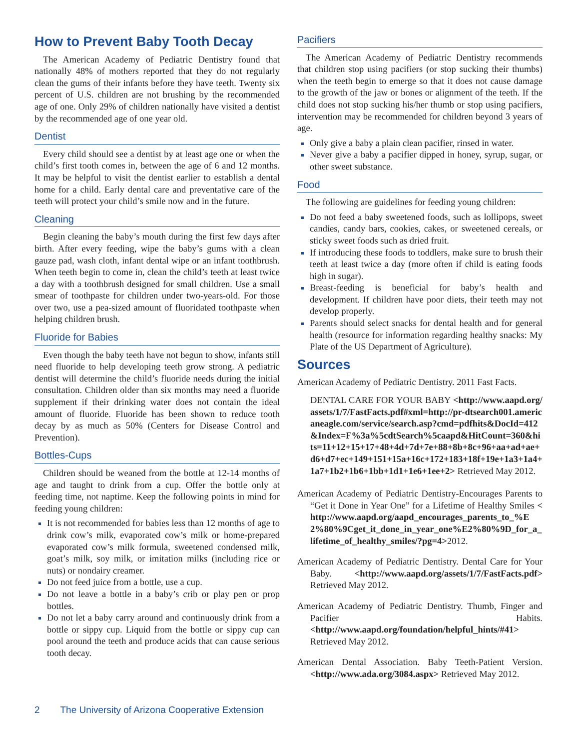How to Prevent Baby Tooth Decay
The American Academy of Pediatric Dentistry found that nationally 48% of mothers reported that they do not regularly clean the gums of their infants before they have teeth. Twenty six percent of U.S. children are not brushing by the recommended age of one. Only 29% of children nationally have visited a dentist by the recommended age of one year old.
Dentist
Every child should see a dentist by at least age one or when the child’s first tooth comes in, between the age of 6 and 12 months. It may be helpful to visit the dentist earlier to establish a dental home for a child. Early dental care and preventative care of the teeth will protect your child’s smile now and in the future.
Cleaning
Begin cleaning the baby’s mouth during the first few days after birth. After every feeding, wipe the baby’s gums with a clean gauze pad, wash cloth, infant dental wipe or an infant toothbrush. When teeth begin to come in, clean the child’s teeth at least twice a day with a toothbrush designed for small children. Use a small smear of toothpaste for children under two-years-old. For those over two, use a pea-sized amount of fluoridated toothpaste when helping children brush.
Fluoride for Babies
Even though the baby teeth have not begun to show, infants still need fluoride to help developing teeth grow strong. A pediatric dentist will determine the child’s fluoride needs during the initial consultation. Children older than six months may need a fluoride supplement if their drinking water does not contain the ideal amount of fluoride. Fluoride has been shown to reduce tooth decay by as much as 50% (Centers for Disease Control and Prevention).
Bottles-Cups
Children should be weaned from the bottle at 12-14 months of age and taught to drink from a cup. Offer the bottle only at feeding time, not naptime. Keep the following points in mind for feeding young children:
It is not recommended for babies less than 12 months of age to drink cow’s milk, evaporated cow’s milk or home-prepared evaporated cow’s milk formula, sweetened condensed milk, goat’s milk, soy milk, or imitation milks (including rice or nuts) or nondairy creamer.
Do not feed juice from a bottle, use a cup.
Do not leave a bottle in a baby’s crib or play pen or prop bottles.
Do not let a baby carry around and continuously drink from a bottle or sippy cup. Liquid from the bottle or sippy cup can pool around the teeth and produce acids that can cause serious tooth decay.
Pacifiers
The American Academy of Pediatric Dentistry recommends that children stop using pacifiers (or stop sucking their thumbs) when the teeth begin to emerge so that it does not cause damage to the growth of the jaw or bones or alignment of the teeth. If the child does not stop sucking his/her thumb or stop using pacifiers, intervention may be recommended for children beyond 3 years of age.
Only give a baby a plain clean pacifier, rinsed in water.
Never give a baby a pacifier dipped in honey, syrup, sugar, or other sweet substance.
Food
The following are guidelines for feeding young children:
Do not feed a baby sweetened foods, such as lollipops, sweet candies, candy bars, cookies, cakes, or sweetened cereals, or sticky sweet foods such as dried fruit.
If introducing these foods to toddlers, make sure to brush their teeth at least twice a day (more often if child is eating foods high in sugar).
Breast-feeding is beneficial for baby’s health and development. If children have poor diets, their teeth may not develop properly.
Parents should select snacks for dental health and for general health (resource for information regarding healthy snacks: My Plate of the US Department of Agriculture).
Sources
American Academy of Pediatric Dentistry. 2011 Fast Facts.
DENTAL CARE FOR YOUR BABY <http://www.aapd.org/assets/1/7/FastFacts.pdf#xml=http://pr-dtsearch001.americaneagle.com/service/search.asp?cmd=pdfhits&DocId=412&Index=F%3a%5cdtSearch%5caapd&HitCount=360&hits=11+12+15+17+48+4d+7d+7e+88+8b+8c+96+aa+ad+ae+d6+d7+ec+149+151+15a+16c+172+183+18f+19e+1a3+1a4+1a7+1b2+1b6+1bb+1d1+1e6+1ee+2> Retrieved May 2012.
American Academy of Pediatric Dentistry-Encourages Parents to “Get it Done in Year One” for a Lifetime of Healthy Smiles <http://www.aapd.org/aapd_encourages_parents_to_%E2%80%9Cget_it_done_in_year_one%E2%80%9D_for_a_lifetime_of_healthy_smiles/?pg=4>2012.
American Academy of Pediatric Dentistry. Dental Care for Your Baby. <http://www.aapd.org/assets/1/7/FastFacts.pdf> Retrieved May 2012.
American Academy of Pediatric Dentistry. Thumb, Finger and Pacifier Habits. <http://www.aapd.org/foundation/helpful_hints/#41> Retrieved May 2012.
American Dental Association. Baby Teeth-Patient Version. <http://www.ada.org/3084.aspx> Retrieved May 2012.
2 The University of Arizona Cooperative Extension